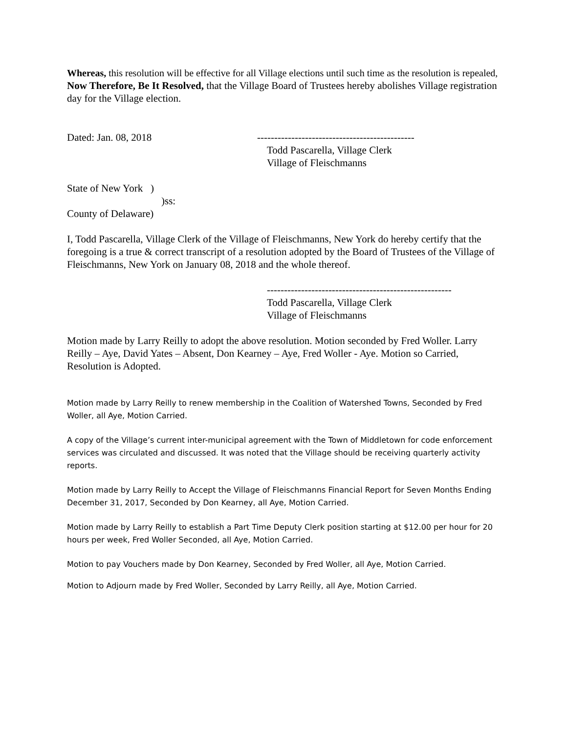Whereas, this resolution will be effective for all Village elections until such time as the resolution is repealed,
Now Therefore, Be It Resolved, that the Village Board of Trustees hereby abolishes Village registration day for the Village election.
Dated: Jan. 08, 2018 ----------------------------------------------
Todd Pascarella, Village Clerk
Village of Fleischmanns
State of New York )
)ss:
County of Delaware)
I, Todd Pascarella, Village Clerk of the Village of Fleischmanns, New York do hereby certify that the foregoing is a true & correct transcript of a resolution adopted by the Board of Trustees of the Village of Fleischmanns, New York on January 08, 2018 and the whole thereof.
------------------------------------------------------
Todd Pascarella, Village Clerk
Village of Fleischmanns
Motion made by Larry Reilly to adopt the above resolution. Motion seconded by Fred Woller. Larry Reilly – Aye, David Yates – Absent, Don Kearney – Aye, Fred Woller - Aye. Motion so Carried, Resolution is Adopted.
Motion made by Larry Reilly to renew membership in the Coalition of Watershed Towns, Seconded by Fred Woller, all Aye, Motion Carried.
A copy of the Village’s current inter-municipal agreement with the Town of Middletown for code enforcement services was circulated and discussed. It was noted that the Village should be receiving quarterly activity reports.
Motion made by Larry Reilly to Accept the Village of Fleischmanns Financial Report for Seven Months Ending December 31, 2017, Seconded by Don Kearney, all Aye, Motion Carried.
Motion made by Larry Reilly to establish a Part Time Deputy Clerk position starting at $12.00 per hour for 20 hours per week, Fred Woller Seconded, all Aye, Motion Carried.
Motion to pay Vouchers made by Don Kearney, Seconded by Fred Woller, all Aye, Motion Carried.
Motion to Adjourn made by Fred Woller, Seconded by Larry Reilly, all Aye, Motion Carried.